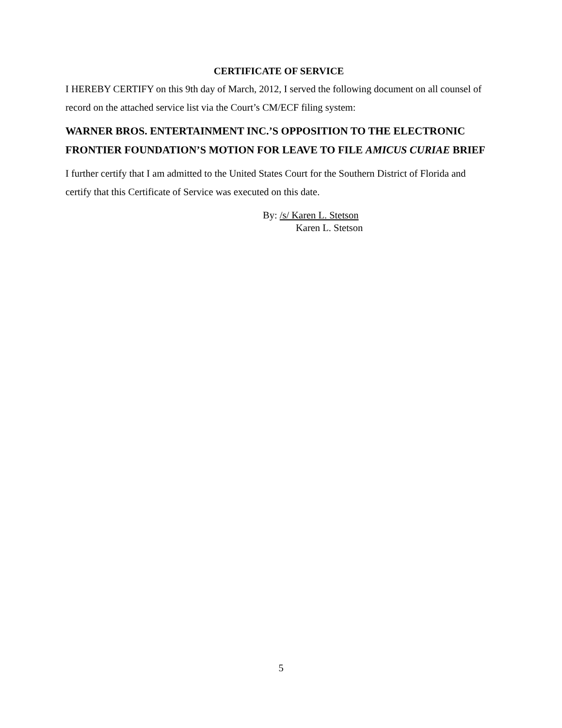CERTIFICATE OF SERVICE
I HEREBY CERTIFY on this 9th day of March, 2012, I served the following document on all counsel of record on the attached service list via the Court’s CM/ECF filing system:
WARNER BROS. ENTERTAINMENT INC.’S OPPOSITION TO THE ELECTRONIC FRONTIER FOUNDATION’S MOTION FOR LEAVE TO FILE AMICUS CURIAE BRIEF
I further certify that I am admitted to the United States Court for the Southern District of Florida and certify that this Certificate of Service was executed on this date.
By: /s/ Karen L. Stetson
Karen L. Stetson
5